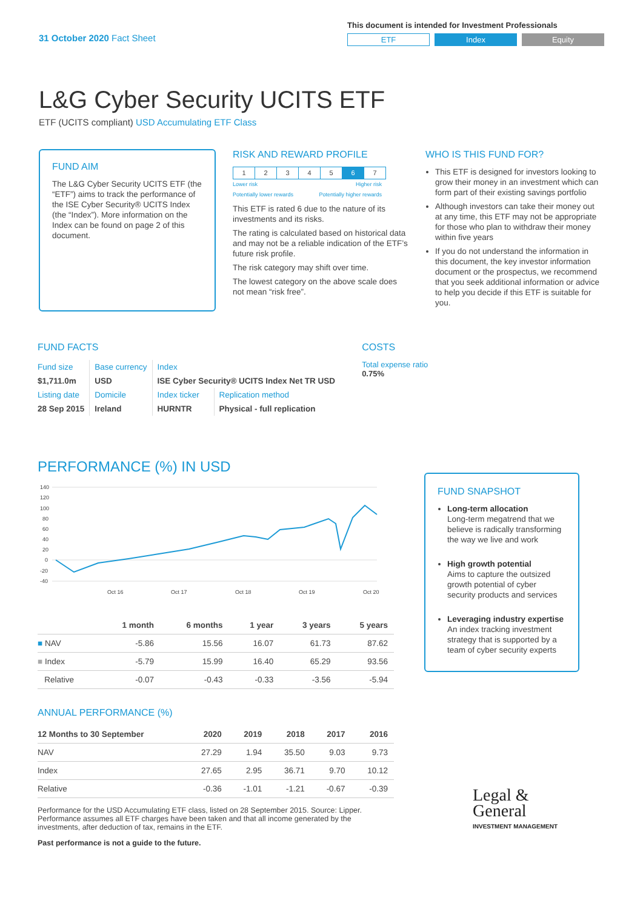31 October 2020 Fact Sheet
This document is intended for Investment Professionals
ETF Index Equity
L&G Cyber Security UCITS ETF
ETF (UCITS compliant) USD Accumulating ETF Class
FUND AIM
The L&G Cyber Security UCITS ETF (the “ETF”) aims to track the performance of the ISE Cyber Security® UCITS Index (the “Index”). More information on the Index can be found on page 2 of this document.
RISK AND REWARD PROFILE
| 1 | 2 | 3 | 4 | 5 | 6 | 7 |
Lower risk
Potentially lower rewards Higher risk
Potentially higher rewards
This ETF is rated 6 due to the nature of its investments and its risks.
The rating is calculated based on historical data and may not be a reliable indication of the ETF’s future risk profile.
The risk category may shift over time.
The lowest category on the above scale does not mean “risk free”.
WHO IS THIS FUND FOR?
This ETF is designed for investors looking to grow their money in an investment which can form part of their existing savings portfolio
Although investors can take their money out at any time, this ETF may not be appropriate for those who plan to withdraw their money within five years
If you do not understand the information in this document, the key investor information document or the prospectus, we recommend that you seek additional information or advice to help you decide if this ETF is suitable for you.
FUND FACTS
| Fund size | Base currency | Index | |
| $1,711.0m | USD | ISE Cyber Security® UCITS Index Net TR USD | |
| Listing date | Domicile | Index ticker | Replication method |
| 28 Sep 2015 | Ireland | HURNTR | Physical - full replication |
COSTS
Total expense ratio
0.75%
PERFORMANCE (%) IN USD
140
120
100
80
60
40
20
0
-20
-40
Oct 16
Oct 17
Oct 18
Oct 19
Oct 20
| | 1 month | 6 months | 1 year | 3 years | 5 years |
| --- | --- | --- | --- | --- | --- |
| ■ NAV | -5.86 | 15.56 | 16.07 | 61.73 | 87.62 |
| ■ Index | -5.79 | 15.99 | 16.40 | 65.29 | 93.56 |
| Relative | -0.07 | -0.43 | -0.33 | -3.56 | -5.94 |
ANNUAL PERFORMANCE (%)
| 12 Months to 30 September | 2020 | 2019 | 2018 | 2017 | 2016 |
| --- | --- | --- | --- | --- | --- |
| NAV | 27.29 | 1.94 | 35.50 | 9.03 | 9.73 |
| Index | 27.65 | 2.95 | 36.71 | 9.70 | 10.12 |
| Relative | -0.36 | -1.01 | -1.21 | -0.67 | -0.39 |
Performance for the USD Accumulating ETF class, listed on 28 September 2015. Source: Lipper. Performance assumes all ETF charges have been taken and that all income generated by the investments, after deduction of tax, remains in the ETF.
Past performance is not a guide to the future.
FUND SNAPSHOT
Long-term allocation
Long-term megatrend that we believe is radically transforming the way we live and work
High growth potential
Aims to capture the outsized growth potential of cyber security products and services
Leveraging industry expertise
An index tracking investment strategy that is supported by a team of cyber security experts
Legal &
General
INVESTMENT MANAGEMENT